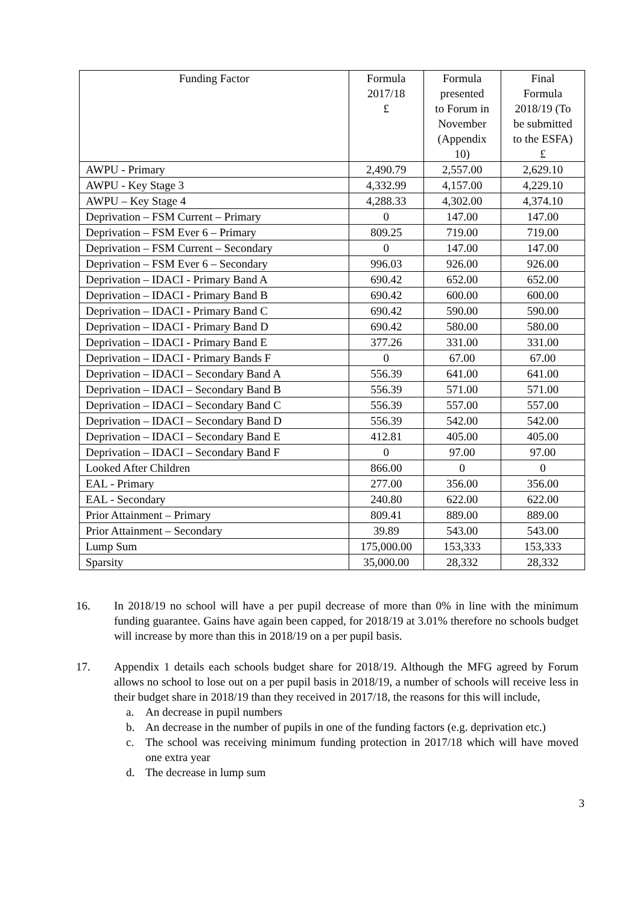| Funding Factor | Formula 2017/18 £ | Formula presented to Forum in November (Appendix 10) | Final Formula 2018/19 (To be submitted to the ESFA) £ |
| --- | --- | --- | --- |
| AWPU - Primary | 2,490.79 | 2,557.00 | 2,629.10 |
| AWPU - Key Stage 3 | 4,332.99 | 4,157.00 | 4,229.10 |
| AWPU – Key Stage 4 | 4,288.33 | 4,302.00 | 4,374.10 |
| Deprivation – FSM Current – Primary | 0 | 147.00 | 147.00 |
| Deprivation – FSM Ever 6 – Primary | 809.25 | 719.00 | 719.00 |
| Deprivation – FSM Current – Secondary | 0 | 147.00 | 147.00 |
| Deprivation – FSM Ever 6 – Secondary | 996.03 | 926.00 | 926.00 |
| Deprivation – IDACI - Primary Band A | 690.42 | 652.00 | 652.00 |
| Deprivation – IDACI - Primary Band B | 690.42 | 600.00 | 600.00 |
| Deprivation – IDACI - Primary Band C | 690.42 | 590.00 | 590.00 |
| Deprivation – IDACI - Primary Band D | 690.42 | 580.00 | 580.00 |
| Deprivation – IDACI - Primary Band E | 377.26 | 331.00 | 331.00 |
| Deprivation – IDACI - Primary Bands F | 0 | 67.00 | 67.00 |
| Deprivation – IDACI – Secondary Band A | 556.39 | 641.00 | 641.00 |
| Deprivation – IDACI – Secondary Band B | 556.39 | 571.00 | 571.00 |
| Deprivation – IDACI – Secondary Band C | 556.39 | 557.00 | 557.00 |
| Deprivation – IDACI – Secondary Band D | 556.39 | 542.00 | 542.00 |
| Deprivation – IDACI – Secondary Band E | 412.81 | 405.00 | 405.00 |
| Deprivation – IDACI – Secondary Band F | 0 | 97.00 | 97.00 |
| Looked After Children | 866.00 | 0 | 0 |
| EAL - Primary | 277.00 | 356.00 | 356.00 |
| EAL - Secondary | 240.80 | 622.00 | 622.00 |
| Prior Attainment – Primary | 809.41 | 889.00 | 889.00 |
| Prior Attainment – Secondary | 39.89 | 543.00 | 543.00 |
| Lump Sum | 175,000.00 | 153,333 | 153,333 |
| Sparsity | 35,000.00 | 28,332 | 28,332 |
16. In 2018/19 no school will have a per pupil decrease of more than 0% in line with the minimum funding guarantee. Gains have again been capped, for 2018/19 at 3.01% therefore no schools budget will increase by more than this in 2018/19 on a per pupil basis.
17. Appendix 1 details each schools budget share for 2018/19. Although the MFG agreed by Forum allows no school to lose out on a per pupil basis in 2018/19, a number of schools will receive less in their budget share in 2018/19 than they received in 2017/18, the reasons for this will include,
a. An decrease in pupil numbers
b. An decrease in the number of pupils in one of the funding factors (e.g. deprivation etc.)
c. The school was receiving minimum funding protection in 2017/18 which will have moved one extra year
d. The decrease in lump sum
3